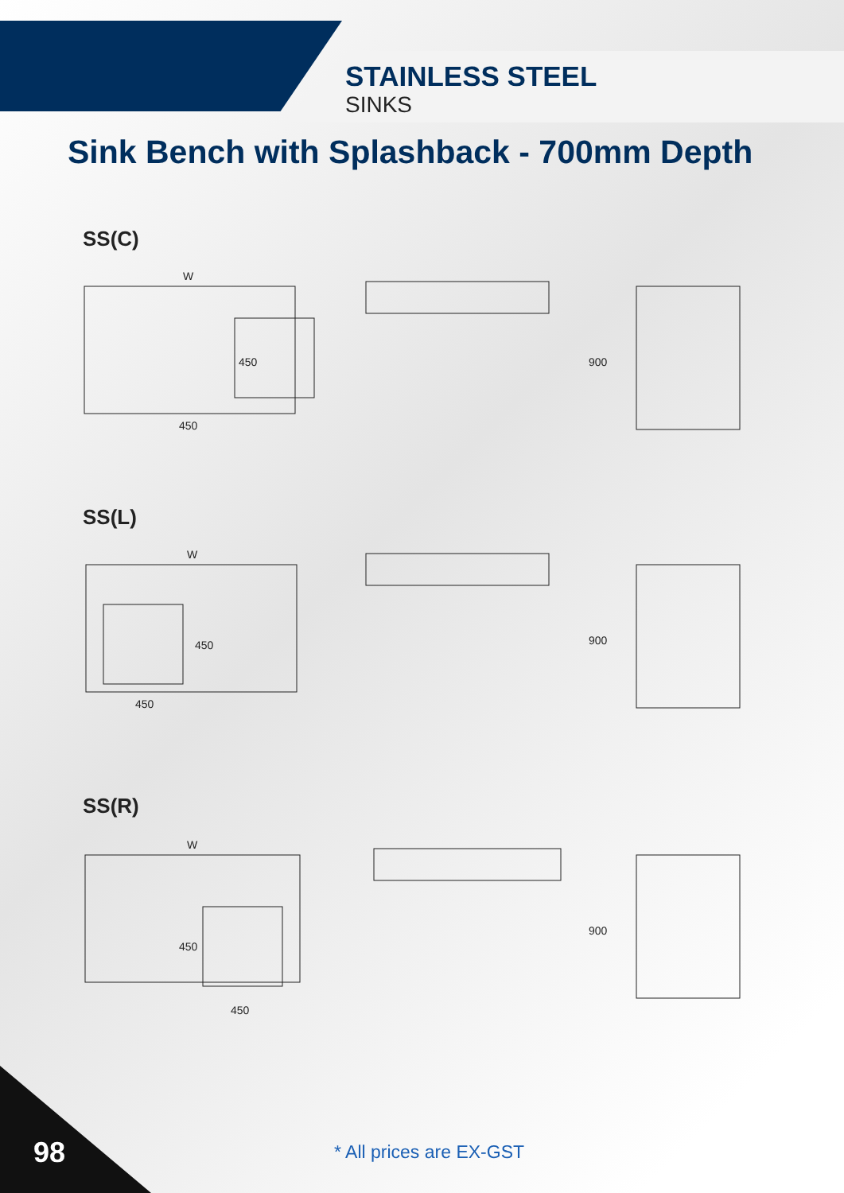STAINLESS STEEL
SINKS
Sink Bench with Splashback - 700mm Depth
SS(C)
W
450
450
900
SS(L)
W
450
450
900
SS(R)
W
450
450
900
* All prices are EX-GST
98